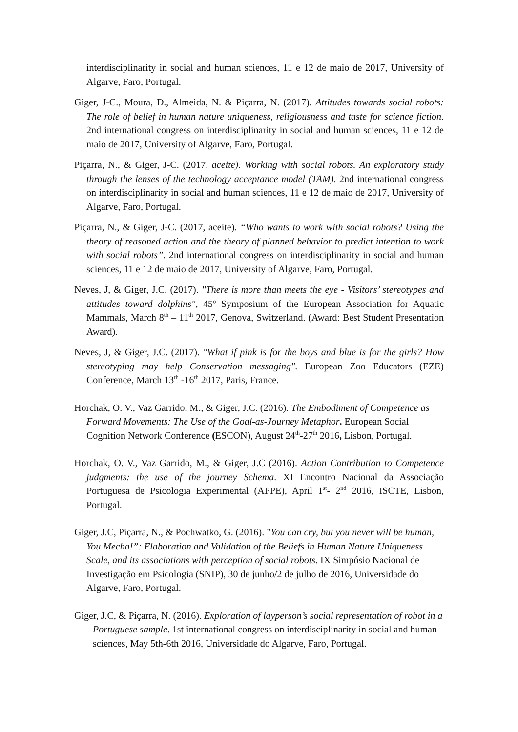interdisciplinarity in social and human sciences, 11 e 12 de maio de 2017, University of Algarve, Faro, Portugal.
Giger, J-C., Moura, D., Almeida, N. & Piçarra, N. (2017). Attitudes towards social robots: The role of belief in human nature uniqueness, religiousness and taste for science fiction. 2nd international congress on interdisciplinarity in social and human sciences, 11 e 12 de maio de 2017, University of Algarve, Faro, Portugal.
Piçarra, N., & Giger, J-C. (2017, aceite). Working with social robots. An exploratory study through the lenses of the technology acceptance model (TAM). 2nd international congress on interdisciplinarity in social and human sciences, 11 e 12 de maio de 2017, University of Algarve, Faro, Portugal.
Piçarra, N., & Giger, J-C. (2017, aceite). “Who wants to work with social robots? Using the theory of reasoned action and the theory of planned behavior to predict intention to work with social robots”. 2nd international congress on interdisciplinarity in social and human sciences, 11 e 12 de maio de 2017, University of Algarve, Faro, Portugal.
Neves, J, & Giger, J.C. (2017). "There is more than meets the eye - Visitors’ stereotypes and attitudes toward dolphins", 45º Symposium of the European Association for Aquatic Mammals, March 8<sup>th</sup> – 11<sup>th</sup> 2017, Genova, Switzerland. (Award: Best Student Presentation Award).
Neves, J, & Giger, J.C. (2017). "What if pink is for the boys and blue is for the girls? How stereotyping may help Conservation messaging". European Zoo Educators (EZE) Conference, March 13<sup>th</sup> -16<sup>th</sup> 2017, Paris, France.
Horchak, O. V., Vaz Garrido, M., & Giger, J.C. (2016). The Embodiment of Competence as Forward Movements: The Use of the Goal-as-Journey Metaphor. European Social Cognition Network Conference (ESCON), August 24<sup>th</sup>-27<sup>th</sup> 2016, Lisbon, Portugal.
Horchak, O. V., Vaz Garrido, M., & Giger, J.C (2016). Action Contribution to Competence judgments: the use of the journey Schema. XI Encontro Nacional da Associação Portuguesa de Psicologia Experimental (APPE), April 1<sup>st</sup>- 2<sup>nd</sup> 2016, ISCTE, Lisbon, Portugal.
Giger, J.C, Piçarra, N., & Pochwatko, G. (2016). "You can cry, but you never will be human, You Mecha!”: Elaboration and Validation of the Beliefs in Human Nature Uniqueness Scale, and its associations with perception of social robots. IX Simpósio Nacional de Investigação em Psicologia (SNIP), 30 de junho/2 de julho de 2016, Universidade do Algarve, Faro, Portugal.
Giger, J.C, & Piçarra, N. (2016). Exploration of layperson’s social representation of robot in a Portuguese sample. 1st international congress on interdisciplinarity in social and human sciences, May 5th-6th 2016, Universidade do Algarve, Faro, Portugal.